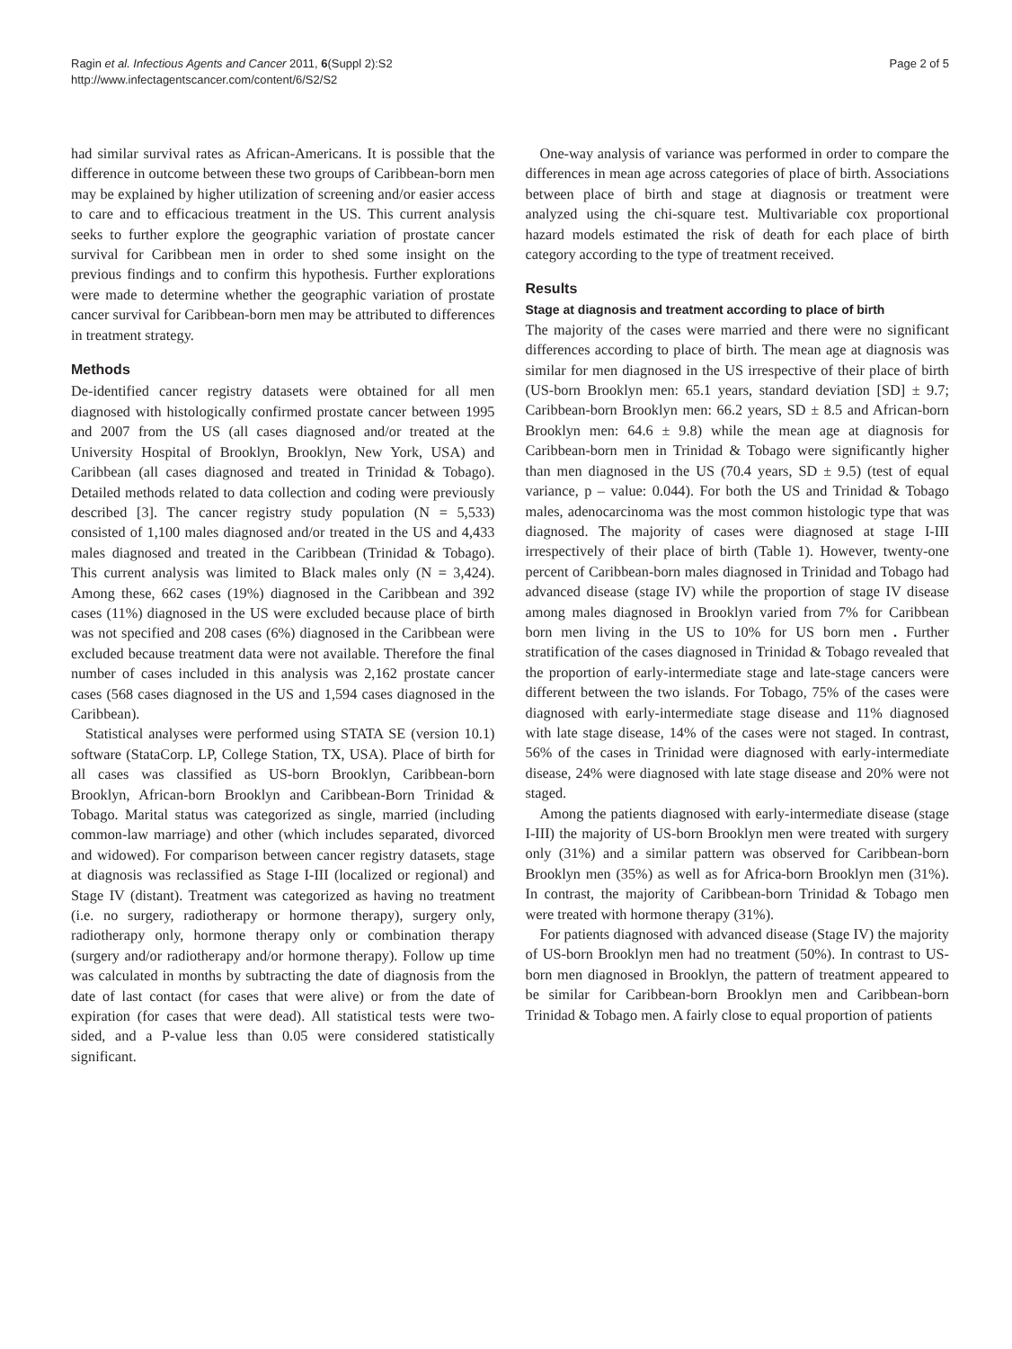Ragin et al. Infectious Agents and Cancer 2011, 6(Suppl 2):S2
http://www.infectagentscancer.com/content/6/S2/S2
Page 2 of 5
had similar survival rates as African-Americans. It is possible that the difference in outcome between these two groups of Caribbean-born men may be explained by higher utilization of screening and/or easier access to care and to efficacious treatment in the US. This current analysis seeks to further explore the geographic variation of prostate cancer survival for Caribbean men in order to shed some insight on the previous findings and to confirm this hypothesis. Further explorations were made to determine whether the geographic variation of prostate cancer survival for Caribbean-born men may be attributed to differences in treatment strategy.
Methods
De-identified cancer registry datasets were obtained for all men diagnosed with histologically confirmed prostate cancer between 1995 and 2007 from the US (all cases diagnosed and/or treated at the University Hospital of Brooklyn, Brooklyn, New York, USA) and Caribbean (all cases diagnosed and treated in Trinidad & Tobago). Detailed methods related to data collection and coding were previously described [3]. The cancer registry study population (N = 5,533) consisted of 1,100 males diagnosed and/or treated in the US and 4,433 males diagnosed and treated in the Caribbean (Trinidad & Tobago). This current analysis was limited to Black males only (N = 3,424). Among these, 662 cases (19%) diagnosed in the Caribbean and 392 cases (11%) diagnosed in the US were excluded because place of birth was not specified and 208 cases (6%) diagnosed in the Caribbean were excluded because treatment data were not available. Therefore the final number of cases included in this analysis was 2,162 prostate cancer cases (568 cases diagnosed in the US and 1,594 cases diagnosed in the Caribbean).
Statistical analyses were performed using STATA SE (version 10.1) software (StataCorp. LP, College Station, TX, USA). Place of birth for all cases was classified as US-born Brooklyn, Caribbean-born Brooklyn, African-born Brooklyn and Caribbean-Born Trinidad & Tobago. Marital status was categorized as single, married (including common-law marriage) and other (which includes separated, divorced and widowed). For comparison between cancer registry datasets, stage at diagnosis was reclassified as Stage I-III (localized or regional) and Stage IV (distant). Treatment was categorized as having no treatment (i.e. no surgery, radiotherapy or hormone therapy), surgery only, radiotherapy only, hormone therapy only or combination therapy (surgery and/or radiotherapy and/or hormone therapy). Follow up time was calculated in months by subtracting the date of diagnosis from the date of last contact (for cases that were alive) or from the date of expiration (for cases that were dead). All statistical tests were two-sided, and a P-value less than 0.05 were considered statistically significant.
One-way analysis of variance was performed in order to compare the differences in mean age across categories of place of birth. Associations between place of birth and stage at diagnosis or treatment were analyzed using the chi-square test. Multivariable cox proportional hazard models estimated the risk of death for each place of birth category according to the type of treatment received.
Results
Stage at diagnosis and treatment according to place of birth
The majority of the cases were married and there were no significant differences according to place of birth. The mean age at diagnosis was similar for men diagnosed in the US irrespective of their place of birth (US-born Brooklyn men: 65.1 years, standard deviation [SD] ± 9.7; Caribbean-born Brooklyn men: 66.2 years, SD ± 8.5 and African-born Brooklyn men: 64.6 ± 9.8) while the mean age at diagnosis for Caribbean-born men in Trinidad & Tobago were significantly higher than men diagnosed in the US (70.4 years, SD ± 9.5) (test of equal variance, p – value: 0.044). For both the US and Trinidad & Tobago males, adenocarcinoma was the most common histologic type that was diagnosed. The majority of cases were diagnosed at stage I-III irrespectively of their place of birth (Table 1). However, twenty-one percent of Caribbean-born males diagnosed in Trinidad and Tobago had advanced disease (stage IV) while the proportion of stage IV disease among males diagnosed in Brooklyn varied from 7% for Caribbean born men living in the US to 10% for US born men . Further stratification of the cases diagnosed in Trinidad & Tobago revealed that the proportion of early-intermediate stage and late-stage cancers were different between the two islands. For Tobago, 75% of the cases were diagnosed with early-intermediate stage disease and 11% diagnosed with late stage disease, 14% of the cases were not staged. In contrast, 56% of the cases in Trinidad were diagnosed with early-intermediate disease, 24% were diagnosed with late stage disease and 20% were not staged.
Among the patients diagnosed with early-intermediate disease (stage I-III) the majority of US-born Brooklyn men were treated with surgery only (31%) and a similar pattern was observed for Caribbean-born Brooklyn men (35%) as well as for Africa-born Brooklyn men (31%). In contrast, the majority of Caribbean-born Trinidad & Tobago men were treated with hormone therapy (31%).
For patients diagnosed with advanced disease (Stage IV) the majority of US-born Brooklyn men had no treatment (50%). In contrast to US-born men diagnosed in Brooklyn, the pattern of treatment appeared to be similar for Caribbean-born Brooklyn men and Caribbean-born Trinidad & Tobago men. A fairly close to equal proportion of patients